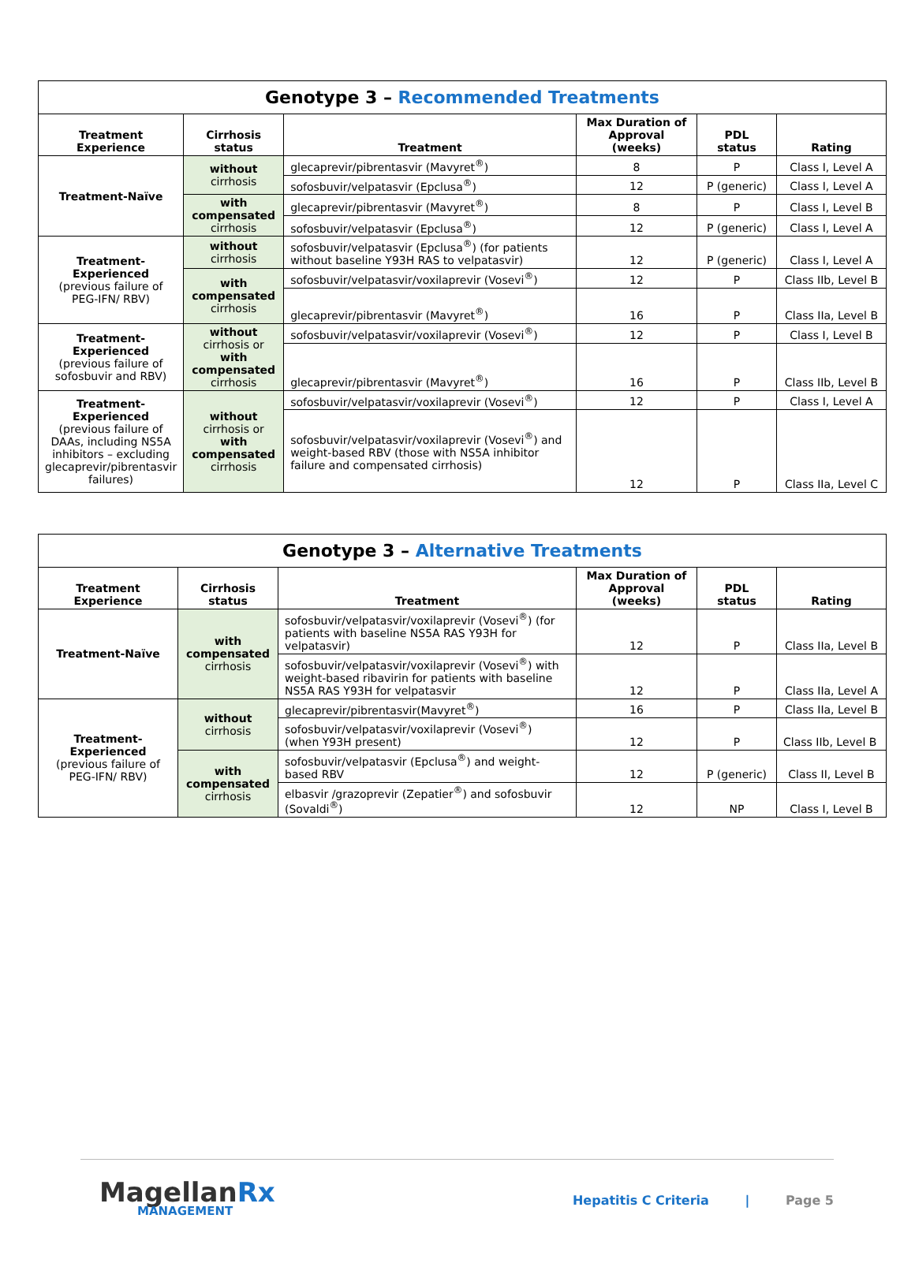| Genotype 3 – Recommended Treatments | | | | | |
| Treatment Experience | Cirrhosis status | Treatment | Max Duration of Approval (weeks) | PDL status | Rating |
| Treatment-Naïve | without cirrhosis | glecaprevir/pibrentasvir (Mavyret<sup>®</sup>) | 8 | P | Class I, Level A |
| | | sofosbuvir/velpatasvir (Epclusa<sup>®</sup>) | 12 | P (generic) | Class I, Level A |
| | with compensated cirrhosis | glecaprevir/pibrentasvir (Mavyret<sup>®</sup>) | 8 | P | Class I, Level B |
| | | sofosbuvir/velpatasvir (Epclusa<sup>®</sup>) | 12 | P (generic) | Class I, Level A |
| Treatment-Experienced (previous failure of PEG-IFN/ RBV) | without cirrhosis | sofosbuvir/velpatasvir (Epclusa<sup>®</sup>) (for patients without baseline Y93H RAS to velpatasvir) | 12 | P (generic) | Class I, Level A |
| | with compensated cirrhosis | sofosbuvir/velpatasvir/voxilaprevir (Vosevi<sup>®</sup>) | 12 | P | Class IIb, Level B |
| | | glecaprevir/pibrentasvir (Mavyret<sup>®</sup>) | 16 | P | Class IIa, Level B |
| Treatment-Experienced (previous failure of sofosbuvir and RBV) | without cirrhosis or with compensated cirrhosis | sofosbuvir/velpatasvir/voxilaprevir (Vosevi<sup>®</sup>) | 12 | P | Class I, Level B |
| | | glecaprevir/pibrentasvir (Mavyret<sup>®</sup>) | 16 | P | Class IIb, Level B |
| Treatment-Experienced (previous failure of DAAs, including NS5A inhibitors – excluding glecaprevir/pibrentasvir failures) | without cirrhosis or with compensated cirrhosis | sofosbuvir/velpatasvir/voxilaprevir (Vosevi<sup>®</sup>) | 12 | P | Class I, Level A |
| | | sofosbuvir/velpatasvir/voxilaprevir (Vosevi<sup>®</sup>) and weight-based RBV (those with NS5A inhibitor failure and compensated cirrhosis) | 12 | P | Class IIa, Level C |
| Genotype 3 – Alternative Treatments | | | | | |
| Treatment Experience | Cirrhosis status | Treatment | Max Duration of Approval (weeks) | PDL status | Rating |
| Treatment-Naïve | with compensated cirrhosis | sofosbuvir/velpatasvir/voxilaprevir (Vosevi<sup>®</sup>) (for patients with baseline NS5A RAS Y93H for velpatasvir) | 12 | P | Class IIa, Level B |
| | | sofosbuvir/velpatasvir/voxilaprevir (Vosevi<sup>®</sup>) with weight-based ribavirin for patients with baseline NS5A RAS Y93H for velpatasvir | 12 | P | Class IIa, Level A |
| Treatment-Experienced (previous failure of PEG-IFN/ RBV) | without cirrhosis | glecaprevir/pibrentasvir(Mavyret<sup>®</sup>) | 16 | P | Class IIa, Level B |
| | | sofosbuvir/velpatasvir/voxilaprevir (Vosevi<sup>®</sup>) (when Y93H present) | 12 | P | Class IIb, Level B |
| | with compensated cirrhosis | sofosbuvir/velpatasvir (Epclusa<sup>®</sup>) and weight-based RBV | 12 | P (generic) | Class II, Level B |
| | | elbasvir /grazoprevir (Zepatier<sup>®</sup>) and sofosbuvir (Sovaldi<sup>®</sup>) | 12 | NP | Class I, Level B |
MagellanRx
MANAGEMENT
Hepatitis C Criteria | Page 5